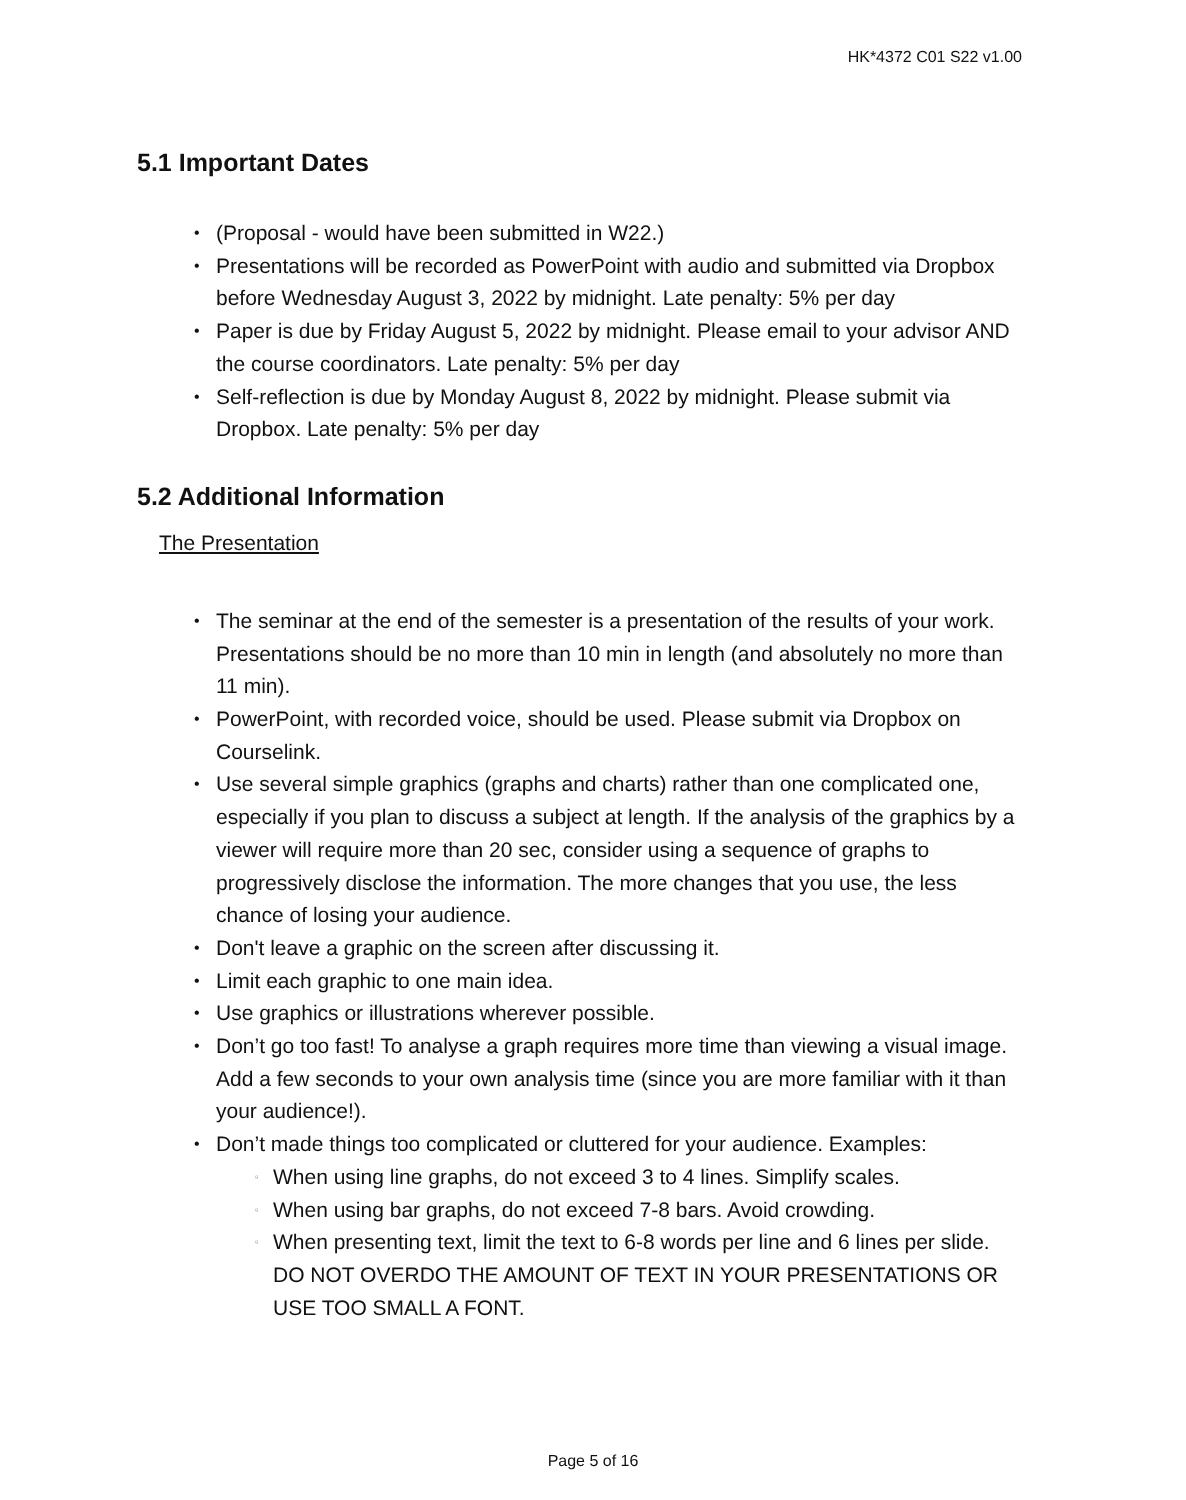HK*4372 C01 S22 v1.00
5.1 Important Dates
(Proposal - would have been submitted in W22.)
Presentations will be recorded as PowerPoint with audio and submitted via Dropbox before Wednesday August 3, 2022 by midnight. Late penalty: 5% per day
Paper is due by Friday August 5, 2022 by midnight. Please email to your advisor AND the course coordinators. Late penalty: 5% per day
Self-reflection is due by Monday August 8, 2022 by midnight. Please submit via Dropbox. Late penalty: 5% per day
5.2 Additional Information
The Presentation
The seminar at the end of the semester is a presentation of the results of your work. Presentations should be no more than 10 min in length (and absolutely no more than 11 min).
PowerPoint, with recorded voice, should be used. Please submit via Dropbox on Courselink.
Use several simple graphics (graphs and charts) rather than one complicated one, especially if you plan to discuss a subject at length. If the analysis of the graphics by a viewer will require more than 20 sec, consider using a sequence of graphs to progressively disclose the information. The more changes that you use, the less chance of losing your audience.
Don't leave a graphic on the screen after discussing it.
Limit each graphic to one main idea.
Use graphics or illustrations wherever possible.
Don’t go too fast! To analyse a graph requires more time than viewing a visual image. Add a few seconds to your own analysis time (since you are more familiar with it than your audience!).
Don’t made things too complicated or cluttered for your audience. Examples:
When using line graphs, do not exceed 3 to 4 lines. Simplify scales.
When using bar graphs, do not exceed 7-8 bars. Avoid crowding.
When presenting text, limit the text to 6-8 words per line and 6 lines per slide. DO NOT OVERDO THE AMOUNT OF TEXT IN YOUR PRESENTATIONS OR USE TOO SMALL A FONT.
Page 5 of 16